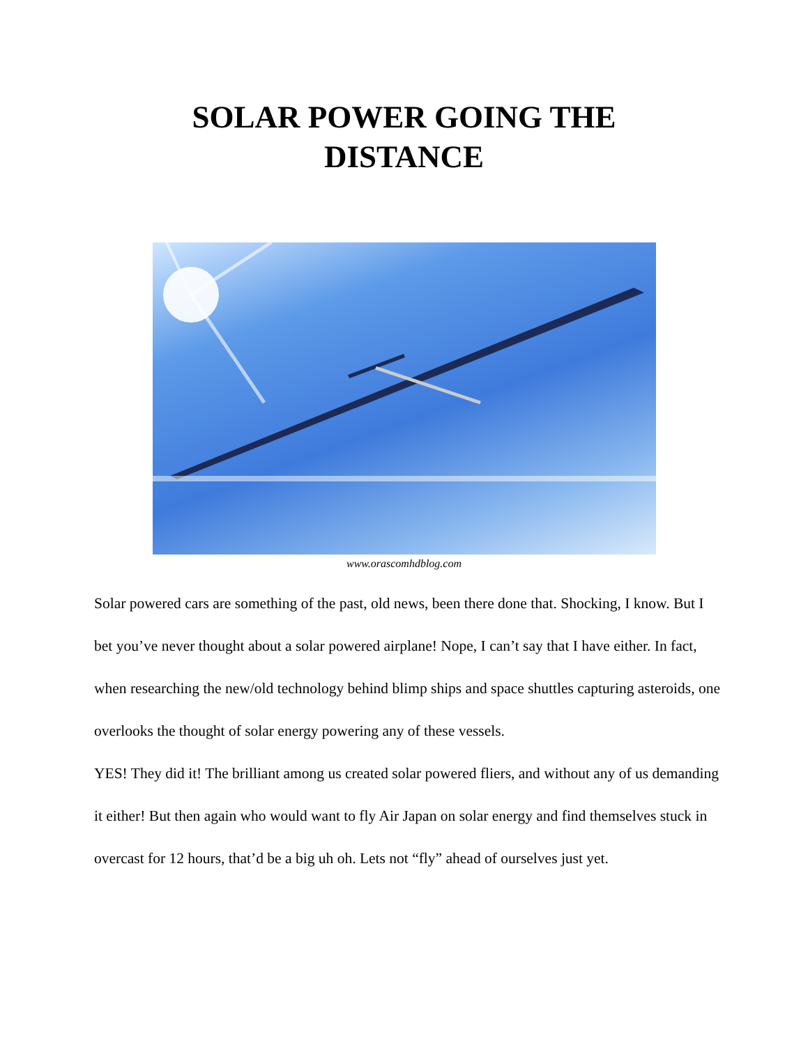SOLAR POWER GOING THE
DISTANCE
www.orascomhdblog.com
Solar powered cars are something of the past, old news, been there done that. Shocking, I know. But I bet you’ve never thought about a solar powered airplane! Nope, I can’t say that I have either. In fact, when researching the new/old technology behind blimp ships and space shuttles capturing asteroids, one overlooks the thought of solar energy powering any of these vessels.
YES! They did it! The brilliant among us created solar powered fliers, and without any of us demanding it either! But then again who would want to fly Air Japan on solar energy and find themselves stuck in overcast for 12 hours, that’d be a big uh oh. Lets not “fly” ahead of ourselves just yet.